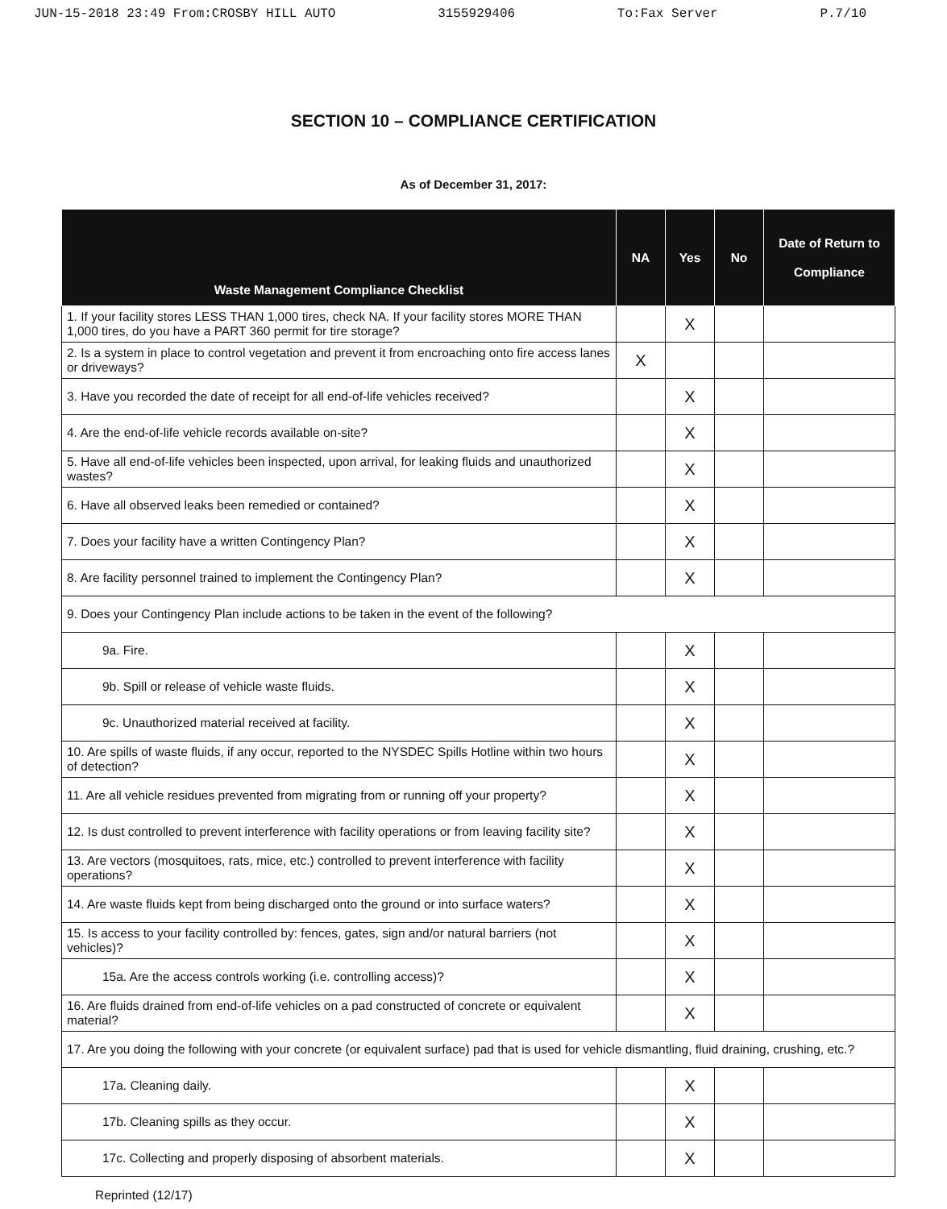JUN-15-2018 23:49 From:CROSBY HILL AUTO 3155929406 To:Fax Server P.7/10
SECTION 10 – COMPLIANCE CERTIFICATION
As of December 31, 2017:
| Waste Management Compliance Checklist | NA | Yes | No | Date of Return to Compliance |
| --- | --- | --- | --- | --- |
| 1. If your facility stores LESS THAN 1,000 tires, check NA. If your facility stores MORE THAN 1,000 tires, do you have a PART 360 permit for tire storage? | | X | | |
| 2. Is a system in place to control vegetation and prevent it from encroaching onto fire access lanes or driveways? | X | | | |
| 3. Have you recorded the date of receipt for all end-of-life vehicles received? | | X | | |
| 4. Are the end-of-life vehicle records available on-site? | | X | | |
| 5. Have all end-of-life vehicles been inspected, upon arrival, for leaking fluids and unauthorized wastes? | | X | | |
| 6. Have all observed leaks been remedied or contained? | | X | | |
| 7. Does your facility have a written Contingency Plan? | | X | | |
| 8. Are facility personnel trained to implement the Contingency Plan? | | X | | |
| 9. Does your Contingency Plan include actions to be taken in the event of the following? | | | | |
| 9a. Fire. | | X | | |
| 9b. Spill or release of vehicle waste fluids. | | X | | |
| 9c. Unauthorized material received at facility. | | X | | |
| 10. Are spills of waste fluids, if any occur, reported to the NYSDEC Spills Hotline within two hours of detection? | | X | | |
| 11. Are all vehicle residues prevented from migrating from or running off your property? | | X | | |
| 12. Is dust controlled to prevent interference with facility operations or from leaving facility site? | | X | | |
| 13. Are vectors (mosquitoes, rats, mice, etc.) controlled to prevent interference with facility operations? | | X | | |
| 14. Are waste fluids kept from being discharged onto the ground or into surface waters? | | X | | |
| 15. Is access to your facility controlled by: fences, gates, sign and/or natural barriers (not vehicles)? | | X | | |
| 15a. Are the access controls working (i.e. controlling access)? | | X | | |
| 16. Are fluids drained from end-of-life vehicles on a pad constructed of concrete or equivalent material? | | X | | |
| 17. Are you doing the following with your concrete (or equivalent surface) pad that is used for vehicle dismantling, fluid draining, crushing, etc.? | | | | |
| 17a. Cleaning daily. | | X | | |
| 17b. Cleaning spills as they occur. | | X | | |
| 17c. Collecting and properly disposing of absorbent materials. | | X | | |
Reprinted (12/17)